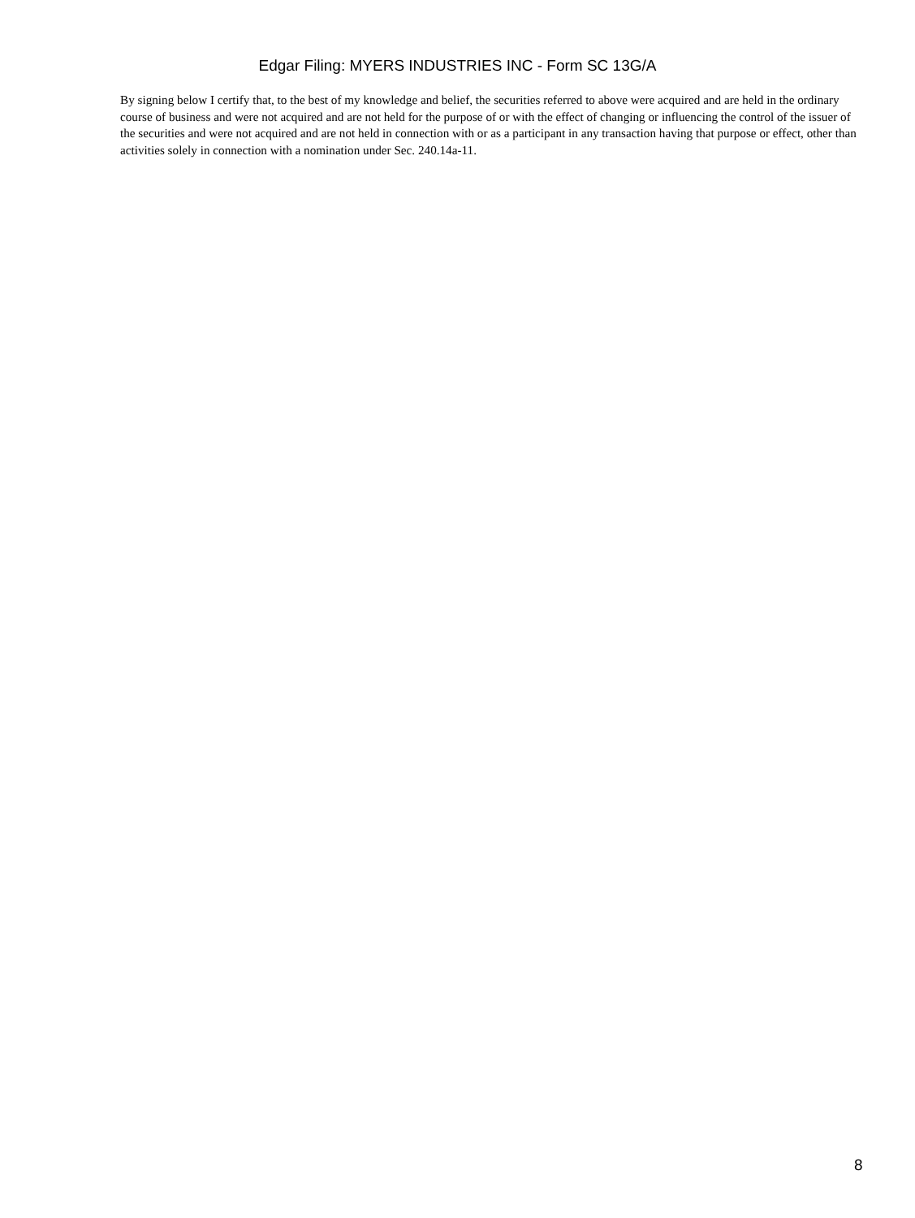Edgar Filing: MYERS INDUSTRIES INC - Form SC 13G/A
By signing below I certify that, to the best of my knowledge and belief, the securities referred to above were acquired and are held in the ordinary course of business and were not acquired and are not held for the purpose of or with the effect of changing or influencing the control of the issuer of the securities and were not acquired and are not held in connection with or as a participant in any transaction having that purpose or effect, other than activities solely in connection with a nomination under Sec. 240.14a-11.
8